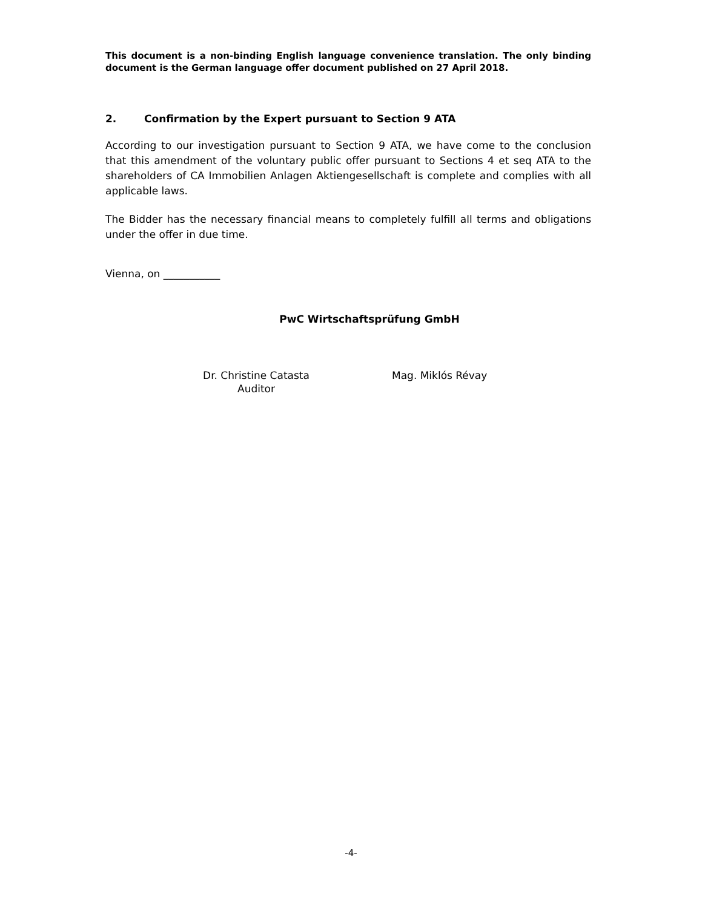This document is a non-binding English language convenience translation. The only binding document is the German language offer document published on 27 April 2018.
2. Confirmation by the Expert pursuant to Section 9 ATA
According to our investigation pursuant to Section 9 ATA, we have come to the conclusion that this amendment of the voluntary public offer pursuant to Sections 4 et seq ATA to the shareholders of CA Immobilien Anlagen Aktiengesellschaft is complete and complies with all applicable laws.
The Bidder has the necessary financial means to completely fulfill all terms and obligations under the offer in due time.
Vienna, on ___________
PwC Wirtschaftsprüfung GmbH
Dr. Christine Catasta
Auditor
Mag. Miklós Révay
-4-